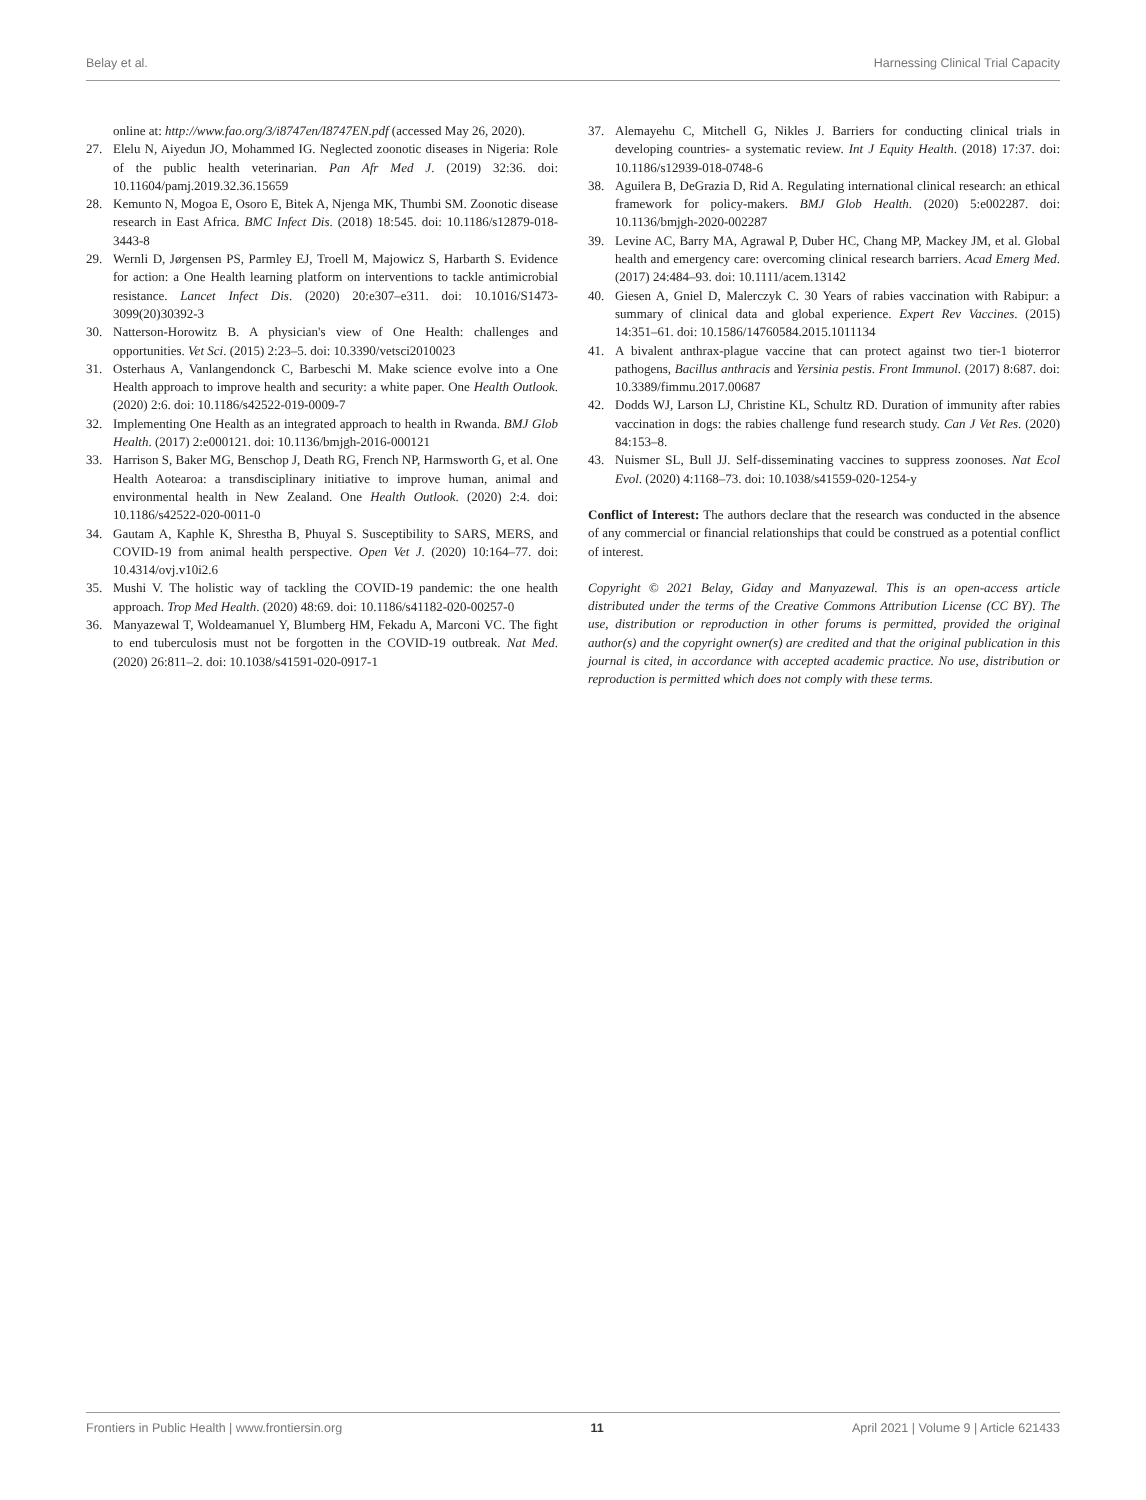Belay et al. Harnessing Clinical Trial Capacity
online at: http://www.fao.org/3/i8747en/I8747EN.pdf (accessed May 26, 2020).
27. Elelu N, Aiyedun JO, Mohammed IG. Neglected zoonotic diseases in Nigeria: Role of the public health veterinarian. Pan Afr Med J. (2019) 32:36. doi: 10.11604/pamj.2019.32.36.15659
28. Kemunto N, Mogoa E, Osoro E, Bitek A, Njenga MK, Thumbi SM. Zoonotic disease research in East Africa. BMC Infect Dis. (2018) 18:545. doi: 10.1186/s12879-018-3443-8
29. Wernli D, Jørgensen PS, Parmley EJ, Troell M, Majowicz S, Harbarth S. Evidence for action: a One Health learning platform on interventions to tackle antimicrobial resistance. Lancet Infect Dis. (2020) 20:e307–e311. doi: 10.1016/S1473-3099(20)30392-3
30. Natterson-Horowitz B. A physician's view of One Health: challenges and opportunities. Vet Sci. (2015) 2:23–5. doi: 10.3390/vetsci2010023
31. Osterhaus A, Vanlangendonck C, Barbeschi M. Make science evolve into a One Health approach to improve health and security: a white paper. One Health Outlook. (2020) 2:6. doi: 10.1186/s42522-019-0009-7
32. Implementing One Health as an integrated approach to health in Rwanda. BMJ Glob Health. (2017) 2:e000121. doi: 10.1136/bmjgh-2016-000121
33. Harrison S, Baker MG, Benschop J, Death RG, French NP, Harmsworth G, et al. One Health Aotearoa: a transdisciplinary initiative to improve human, animal and environmental health in New Zealand. One Health Outlook. (2020) 2:4. doi: 10.1186/s42522-020-0011-0
34. Gautam A, Kaphle K, Shrestha B, Phuyal S. Susceptibility to SARS, MERS, and COVID-19 from animal health perspective. Open Vet J. (2020) 10:164–77. doi: 10.4314/ovj.v10i2.6
35. Mushi V. The holistic way of tackling the COVID-19 pandemic: the one health approach. Trop Med Health. (2020) 48:69. doi: 10.1186/s41182-020-00257-0
36. Manyazewal T, Woldeamanuel Y, Blumberg HM, Fekadu A, Marconi VC. The fight to end tuberculosis must not be forgotten in the COVID-19 outbreak. Nat Med. (2020) 26:811–2. doi: 10.1038/s41591-020-0917-1
37. Alemayehu C, Mitchell G, Nikles J. Barriers for conducting clinical trials in developing countries- a systematic review. Int J Equity Health. (2018) 17:37. doi: 10.1186/s12939-018-0748-6
38. Aguilera B, DeGrazia D, Rid A. Regulating international clinical research: an ethical framework for policy-makers. BMJ Glob Health. (2020) 5:e002287. doi: 10.1136/bmjgh-2020-002287
39. Levine AC, Barry MA, Agrawal P, Duber HC, Chang MP, Mackey JM, et al. Global health and emergency care: overcoming clinical research barriers. Acad Emerg Med. (2017) 24:484–93. doi: 10.1111/acem.13142
40. Giesen A, Gniel D, Malerczyk C. 30 Years of rabies vaccination with Rabipur: a summary of clinical data and global experience. Expert Rev Vaccines. (2015) 14:351–61. doi: 10.1586/14760584.2015.1011134
41. A bivalent anthrax-plague vaccine that can protect against two tier-1 bioterror pathogens, Bacillus anthracis and Yersinia pestis. Front Immunol. (2017) 8:687. doi: 10.3389/fimmu.2017.00687
42. Dodds WJ, Larson LJ, Christine KL, Schultz RD. Duration of immunity after rabies vaccination in dogs: the rabies challenge fund research study. Can J Vet Res. (2020) 84:153–8.
43. Nuismer SL, Bull JJ. Self-disseminating vaccines to suppress zoonoses. Nat Ecol Evol. (2020) 4:1168–73. doi: 10.1038/s41559-020-1254-y
Conflict of Interest: The authors declare that the research was conducted in the absence of any commercial or financial relationships that could be construed as a potential conflict of interest.
Copyright © 2021 Belay, Giday and Manyazewal. This is an open-access article distributed under the terms of the Creative Commons Attribution License (CC BY). The use, distribution or reproduction in other forums is permitted, provided the original author(s) and the copyright owner(s) are credited and that the original publication in this journal is cited, in accordance with accepted academic practice. No use, distribution or reproduction is permitted which does not comply with these terms.
Frontiers in Public Health | www.frontiersin.org 11 April 2021 | Volume 9 | Article 621433